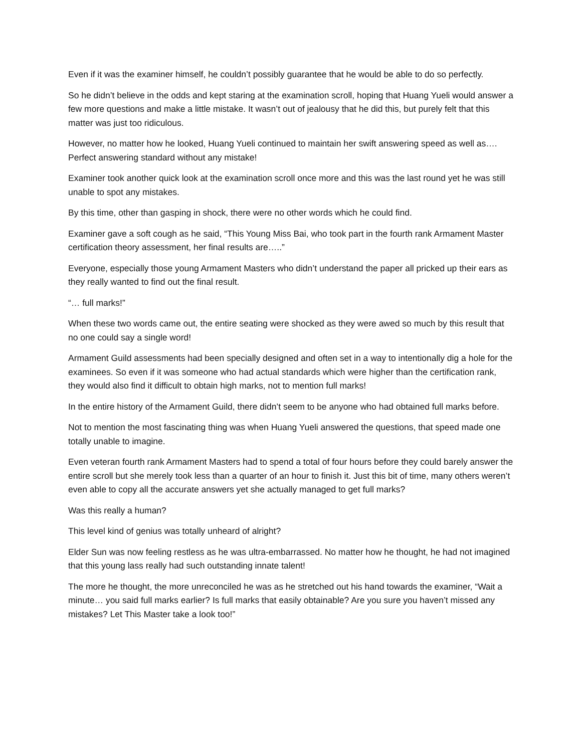Even if it was the examiner himself, he couldn’t possibly guarantee that he would be able to do so perfectly.
So he didn’t believe in the odds and kept staring at the examination scroll, hoping that Huang Yueli would answer a few more questions and make a little mistake. It wasn’t out of jealousy that he did this, but purely felt that this matter was just too ridiculous.
However, no matter how he looked, Huang Yueli continued to maintain her swift answering speed as well as…. Perfect answering standard without any mistake!
Examiner took another quick look at the examination scroll once more and this was the last round yet he was still unable to spot any mistakes.
By this time, other than gasping in shock, there were no other words which he could find.
Examiner gave a soft cough as he said, “This Young Miss Bai, who took part in the fourth rank Armament Master certification theory assessment, her final results are…..”
Everyone, especially those young Armament Masters who didn’t understand the paper all pricked up their ears as they really wanted to find out the final result.
“… full marks!”
When these two words came out, the entire seating were shocked as they were awed so much by this result that no one could say a single word!
Armament Guild assessments had been specially designed and often set in a way to intentionally dig a hole for the examinees. So even if it was someone who had actual standards which were higher than the certification rank, they would also find it difficult to obtain high marks, not to mention full marks!
In the entire history of the Armament Guild, there didn’t seem to be anyone who had obtained full marks before.
Not to mention the most fascinating thing was when Huang Yueli answered the questions, that speed made one totally unable to imagine.
Even veteran fourth rank Armament Masters had to spend a total of four hours before they could barely answer the entire scroll but she merely took less than a quarter of an hour to finish it. Just this bit of time, many others weren’t even able to copy all the accurate answers yet she actually managed to get full marks?
Was this really a human?
This level kind of genius was totally unheard of alright?
Elder Sun was now feeling restless as he was ultra-embarrassed. No matter how he thought, he had not imagined that this young lass really had such outstanding innate talent!
The more he thought, the more unreconciled he was as he stretched out his hand towards the examiner, “Wait a minute… you said full marks earlier? Is full marks that easily obtainable? Are you sure you haven’t missed any mistakes? Let This Master take a look too!”